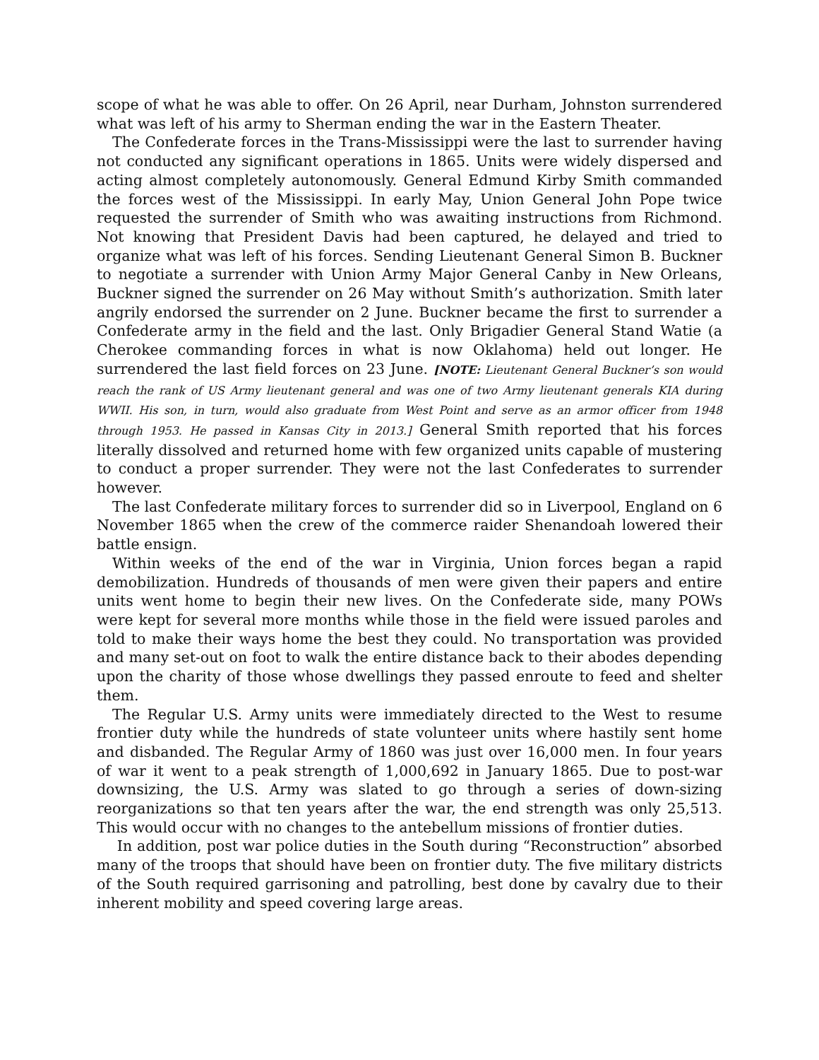scope of what he was able to offer. On 26 April, near Durham, Johnston surrendered what was left of his army to Sherman ending the war in the Eastern Theater.
The Confederate forces in the Trans-Mississippi were the last to surrender having not conducted any significant operations in 1865. Units were widely dispersed and acting almost completely autonomously. General Edmund Kirby Smith commanded the forces west of the Mississippi. In early May, Union General John Pope twice requested the surrender of Smith who was awaiting instructions from Richmond. Not knowing that President Davis had been captured, he delayed and tried to organize what was left of his forces. Sending Lieutenant General Simon B. Buckner to negotiate a surrender with Union Army Major General Canby in New Orleans, Buckner signed the surrender on 26 May without Smith’s authorization. Smith later angrily endorsed the surrender on 2 June. Buckner became the first to surrender a Confederate army in the field and the last. Only Brigadier General Stand Watie (a Cherokee commanding forces in what is now Oklahoma) held out longer. He surrendered the last field forces on 23 June. [NOTE: Lieutenant General Buckner’s son would reach the rank of US Army lieutenant general and was one of two Army lieutenant generals KIA during WWII. His son, in turn, would also graduate from West Point and serve as an armor officer from 1948 through 1953. He passed in Kansas City in 2013.] General Smith reported that his forces literally dissolved and returned home with few organized units capable of mustering to conduct a proper surrender. They were not the last Confederates to surrender however.
The last Confederate military forces to surrender did so in Liverpool, England on 6 November 1865 when the crew of the commerce raider Shenandoah lowered their battle ensign.
Within weeks of the end of the war in Virginia, Union forces began a rapid demobilization. Hundreds of thousands of men were given their papers and entire units went home to begin their new lives. On the Confederate side, many POWs were kept for several more months while those in the field were issued paroles and told to make their ways home the best they could. No transportation was provided and many set-out on foot to walk the entire distance back to their abodes depending upon the charity of those whose dwellings they passed enroute to feed and shelter them.
The Regular U.S. Army units were immediately directed to the West to resume frontier duty while the hundreds of state volunteer units where hastily sent home and disbanded. The Regular Army of 1860 was just over 16,000 men. In four years of war it went to a peak strength of 1,000,692 in January 1865. Due to post-war downsizing, the U.S. Army was slated to go through a series of down-sizing reorganizations so that ten years after the war, the end strength was only 25,513. This would occur with no changes to the antebellum missions of frontier duties.
In addition, post war police duties in the South during “Reconstruction” absorbed many of the troops that should have been on frontier duty. The five military districts of the South required garrisoning and patrolling, best done by cavalry due to their inherent mobility and speed covering large areas.